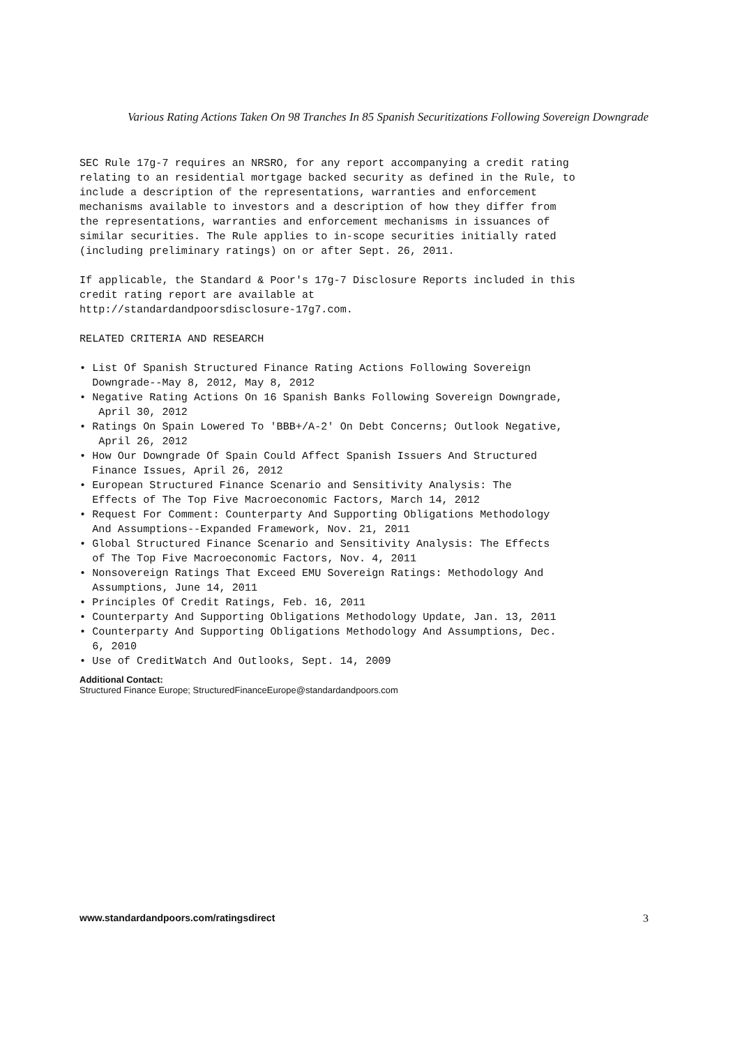Various Rating Actions Taken On 98 Tranches In 85 Spanish Securitizations Following Sovereign Downgrade
SEC Rule 17g-7 requires an NRSRO, for any report accompanying a credit rating relating to an residential mortgage backed security as defined in the Rule, to include a description of the representations, warranties and enforcement mechanisms available to investors and a description of how they differ from the representations, warranties and enforcement mechanisms in issuances of similar securities. The Rule applies to in-scope securities initially rated (including preliminary ratings) on or after Sept. 26, 2011.
If applicable, the Standard & Poor's 17g-7 Disclosure Reports included in this credit rating report are available at http://standardandpoorsdisclosure-17g7.com.
RELATED CRITERIA AND RESEARCH
• List Of Spanish Structured Finance Rating Actions Following Sovereign Downgrade--May 8, 2012, May 8, 2012
• Negative Rating Actions On 16 Spanish Banks Following Sovereign Downgrade, April 30, 2012
• Ratings On Spain Lowered To 'BBB+/A-2' On Debt Concerns; Outlook Negative, April 26, 2012
• How Our Downgrade Of Spain Could Affect Spanish Issuers And Structured Finance Issues, April 26, 2012
• European Structured Finance Scenario and Sensitivity Analysis: The Effects of The Top Five Macroeconomic Factors, March 14, 2012
• Request For Comment: Counterparty And Supporting Obligations Methodology And Assumptions--Expanded Framework, Nov. 21, 2011
• Global Structured Finance Scenario and Sensitivity Analysis: The Effects of The Top Five Macroeconomic Factors, Nov. 4, 2011
• Nonsovereign Ratings That Exceed EMU Sovereign Ratings: Methodology And Assumptions, June 14, 2011
• Principles Of Credit Ratings, Feb. 16, 2011
• Counterparty And Supporting Obligations Methodology Update, Jan. 13, 2011
• Counterparty And Supporting Obligations Methodology And Assumptions, Dec. 6, 2010
• Use of CreditWatch And Outlooks, Sept. 14, 2009
Additional Contact:
Structured Finance Europe; StructuredFinanceEurope@standardandpoors.com
www.standardandpoors.com/ratingsdirect 3